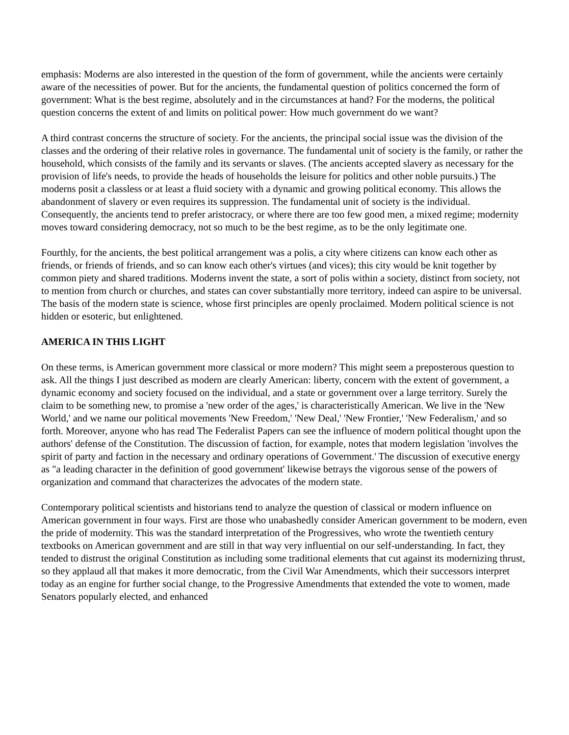emphasis: Moderns are also interested in the question of the form of government, while the ancients were certainly aware of the necessities of power. But for the ancients, the fundamental question of politics concerned the form of government: What is the best regime, absolutely and in the circumstances at hand? For the moderns, the political question concerns the extent of and limits on political power: How much government do we want?
A third contrast concerns the structure of society. For the ancients, the principal social issue was the division of the classes and the ordering of their relative roles in governance. The fundamental unit of society is the family, or rather the household, which consists of the family and its servants or slaves. (The ancients accepted slavery as necessary for the provision of life's needs, to provide the heads of households the leisure for politics and other noble pursuits.) The moderns posit a classless or at least a fluid society with a dynamic and growing political economy. This allows the abandonment of slavery or even requires its suppression. The fundamental unit of society is the individual. Consequently, the ancients tend to prefer aristocracy, or where there are too few good men, a mixed regime; modernity moves toward considering democracy, not so much to be the best regime, as to be the only legitimate one.
Fourthly, for the ancients, the best political arrangement was a polis, a city where citizens can know each other as friends, or friends of friends, and so can know each other's virtues (and vices); this city would be knit together by common piety and shared traditions. Moderns invent the state, a sort of polis within a society, distinct from society, not to mention from church or churches, and states can cover substantially more territory, indeed can aspire to be universal. The basis of the modern state is science, whose first principles are openly proclaimed. Modern political science is not hidden or esoteric, but enlightened.
AMERICA IN THIS LIGHT
On these terms, is American government more classical or more modern? This might seem a preposterous question to ask. All the things I just described as modern are clearly American: liberty, concern with the extent of government, a dynamic economy and society focused on the individual, and a state or government over a large territory. Surely the claim to be something new, to promise a 'new order of the ages,' is characteristically American. We live in the 'New World,' and we name our political movements 'New Freedom,' 'New Deal,' 'New Frontier,' 'New Federalism,' and so forth. Moreover, anyone who has read The Federalist Papers can see the influence of modern political thought upon the authors' defense of the Constitution. The discussion of faction, for example, notes that modern legislation 'involves the spirit of party and faction in the necessary and ordinary operations of Government.' The discussion of executive energy as "a leading character in the definition of good government' likewise betrays the vigorous sense of the powers of organization and command that characterizes the advocates of the modern state.
Contemporary political scientists and historians tend to analyze the question of classical or modern influence on American government in four ways. First are those who unabashedly consider American government to be modern, even the pride of modernity. This was the standard interpretation of the Progressives, who wrote the twentieth century textbooks on American government and are still in that way very influential on our self-understanding. In fact, they tended to distrust the original Constitution as including some traditional elements that cut against its modernizing thrust, so they applaud all that makes it more democratic, from the Civil War Amendments, which their successors interpret today as an engine for further social change, to the Progressive Amendments that extended the vote to women, made Senators popularly elected, and enhanced